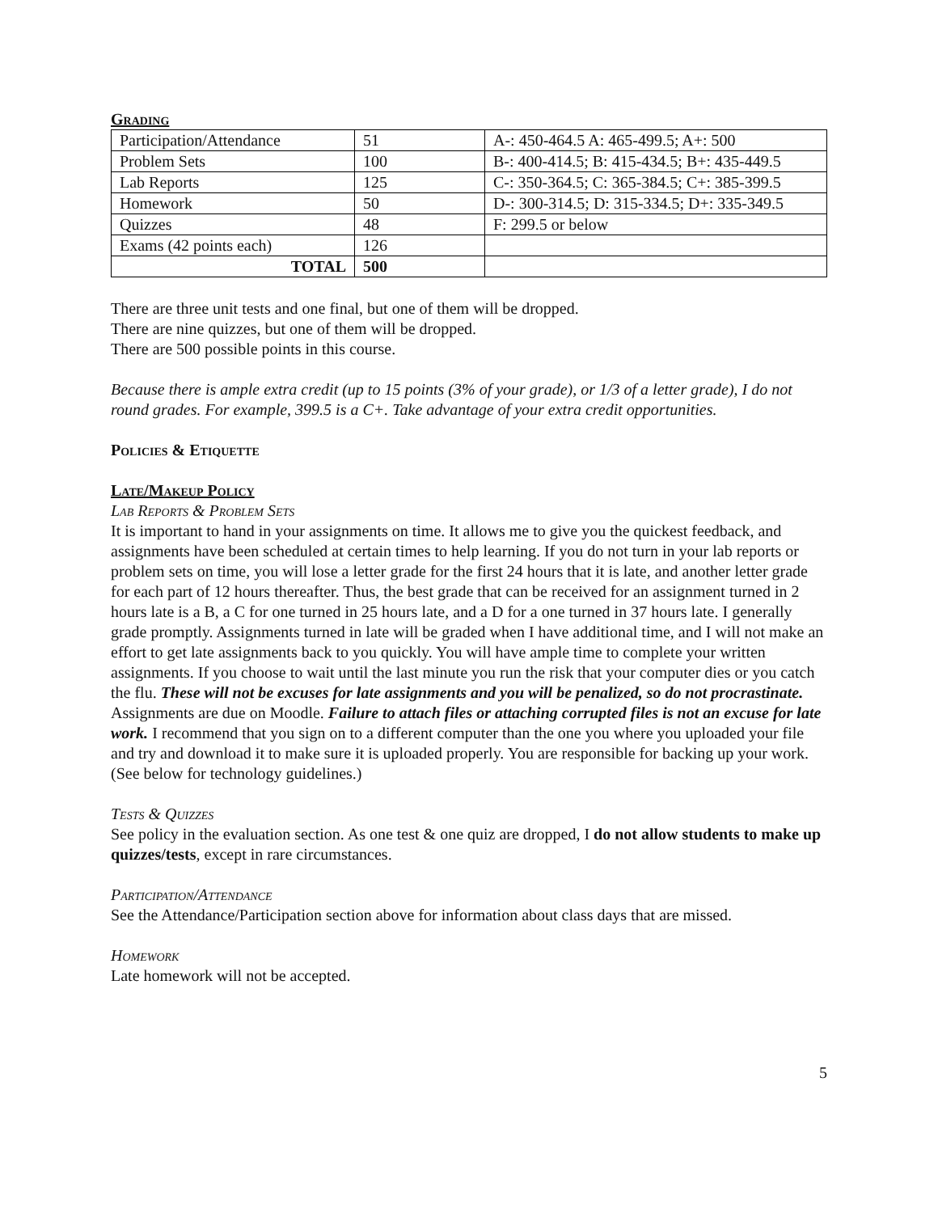Grading
| Participation/Attendance | 51 | A-: 450-464.5 A: 465-499.5; A+: 500 |
| Problem Sets | 100 | B-: 400-414.5; B: 415-434.5; B+: 435-449.5 |
| Lab Reports | 125 | C-: 350-364.5; C: 365-384.5; C+: 385-399.5 |
| Homework | 50 | D-: 300-314.5; D: 315-334.5; D+: 335-349.5 |
| Quizzes | 48 | F: 299.5 or below |
| Exams (42 points each) | 126 | |
| TOTAL | 500 | |
There are three unit tests and one final, but one of them will be dropped.
There are nine quizzes, but one of them will be dropped.
There are 500 possible points in this course.
Because there is ample extra credit (up to 15 points (3% of your grade), or 1/3 of a letter grade), I do not round grades. For example, 399.5 is a C+. Take advantage of your extra credit opportunities.
Policies & Etiquette
Late/Makeup Policy
Lab Reports & Problem Sets
It is important to hand in your assignments on time. It allows me to give you the quickest feedback, and assignments have been scheduled at certain times to help learning. If you do not turn in your lab reports or problem sets on time, you will lose a letter grade for the first 24 hours that it is late, and another letter grade for each part of 12 hours thereafter. Thus, the best grade that can be received for an assignment turned in 2 hours late is a B, a C for one turned in 25 hours late, and a D for a one turned in 37 hours late. I generally grade promptly. Assignments turned in late will be graded when I have additional time, and I will not make an effort to get late assignments back to you quickly. You will have ample time to complete your written assignments. If you choose to wait until the last minute you run the risk that your computer dies or you catch the flu. These will not be excuses for late assignments and you will be penalized, so do not procrastinate. Assignments are due on Moodle. Failure to attach files or attaching corrupted files is not an excuse for late work. I recommend that you sign on to a different computer than the one you where you uploaded your file and try and download it to make sure it is uploaded properly. You are responsible for backing up your work. (See below for technology guidelines.)
Tests & Quizzes
See policy in the evaluation section. As one test & one quiz are dropped, I do not allow students to make up quizzes/tests, except in rare circumstances.
Participation/Attendance
See the Attendance/Participation section above for information about class days that are missed.
Homework
Late homework will not be accepted.
5